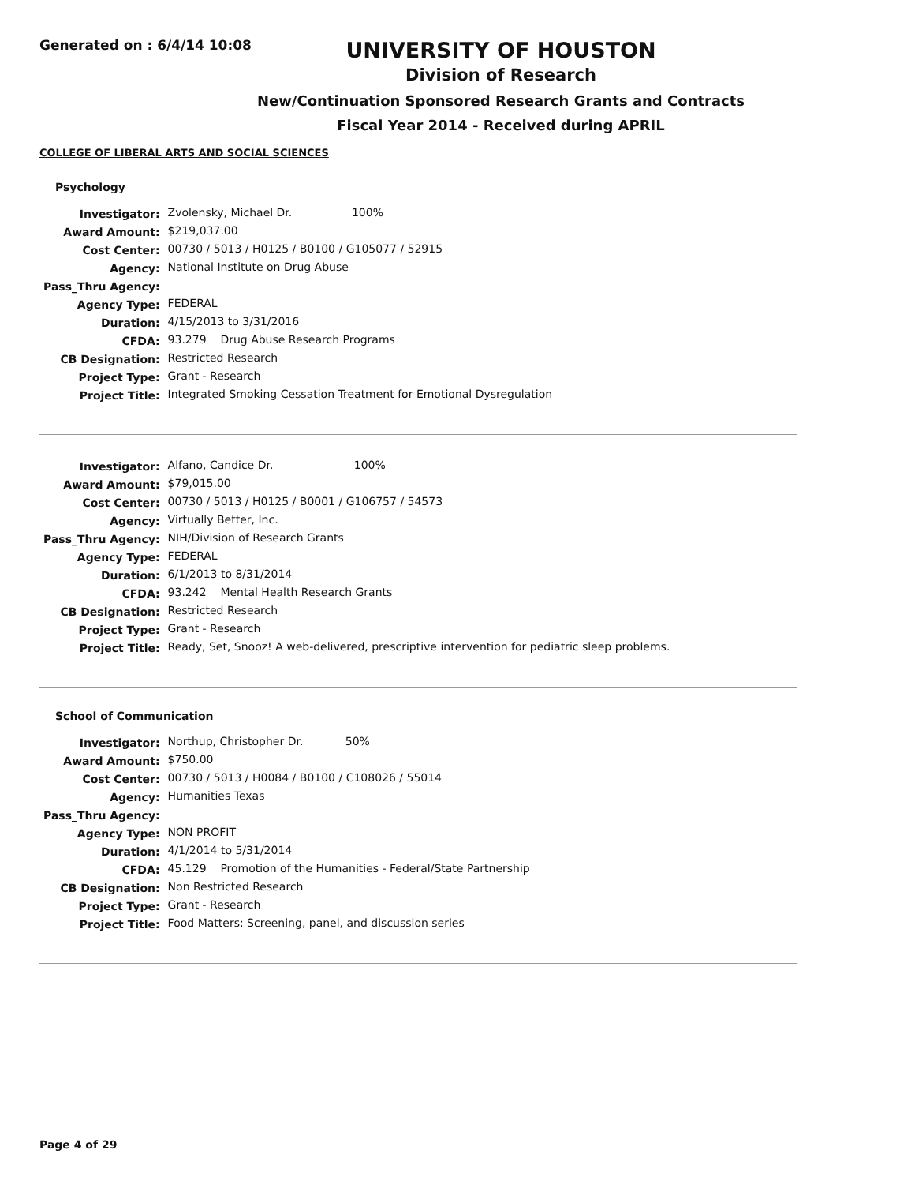Generated on : 6/4/14 10:08
UNIVERSITY OF HOUSTON
Division of Research
New/Continuation Sponsored Research Grants and Contracts
Fiscal Year 2014 - Received during APRIL
COLLEGE OF LIBERAL ARTS AND SOCIAL SCIENCES
Psychology
| Investigator: | Zvolensky, Michael Dr. 100% |
| Award Amount: | $219,037.00 |
| Cost Center: | 00730 / 5013 / H0125 / B0100 / G105077 / 52915 |
| Agency: | National Institute on Drug Abuse |
| Pass_Thru Agency: | |
| Agency Type: | FEDERAL |
| Duration: | 4/15/2013 to 3/31/2016 |
| CFDA: | 93.279 Drug Abuse Research Programs |
| CB Designation: | Restricted Research |
| Project Type: | Grant - Research |
| Project Title: | Integrated Smoking Cessation Treatment for Emotional Dysregulation |
| Investigator: | Alfano, Candice Dr. 100% |
| Award Amount: | $79,015.00 |
| Cost Center: | 00730 / 5013 / H0125 / B0001 / G106757 / 54573 |
| Agency: | Virtually Better, Inc. |
| Pass_Thru Agency: | NIH/Division of Research Grants |
| Agency Type: | FEDERAL |
| Duration: | 6/1/2013 to 8/31/2014 |
| CFDA: | 93.242 Mental Health Research Grants |
| CB Designation: | Restricted Research |
| Project Type: | Grant - Research |
| Project Title: | Ready, Set, Snooz! A web-delivered, prescriptive intervention for pediatric sleep problems. |
School of Communication
| Investigator: | Northup, Christopher Dr. 50% |
| Award Amount: | $750.00 |
| Cost Center: | 00730 / 5013 / H0084 / B0100 / C108026 / 55014 |
| Agency: | Humanities Texas |
| Pass_Thru Agency: | |
| Agency Type: | NON PROFIT |
| Duration: | 4/1/2014 to 5/31/2014 |
| CFDA: | 45.129 Promotion of the Humanities - Federal/State Partnership |
| CB Designation: | Non Restricted Research |
| Project Type: | Grant - Research |
| Project Title: | Food Matters: Screening, panel, and discussion series |
Page 4 of 29